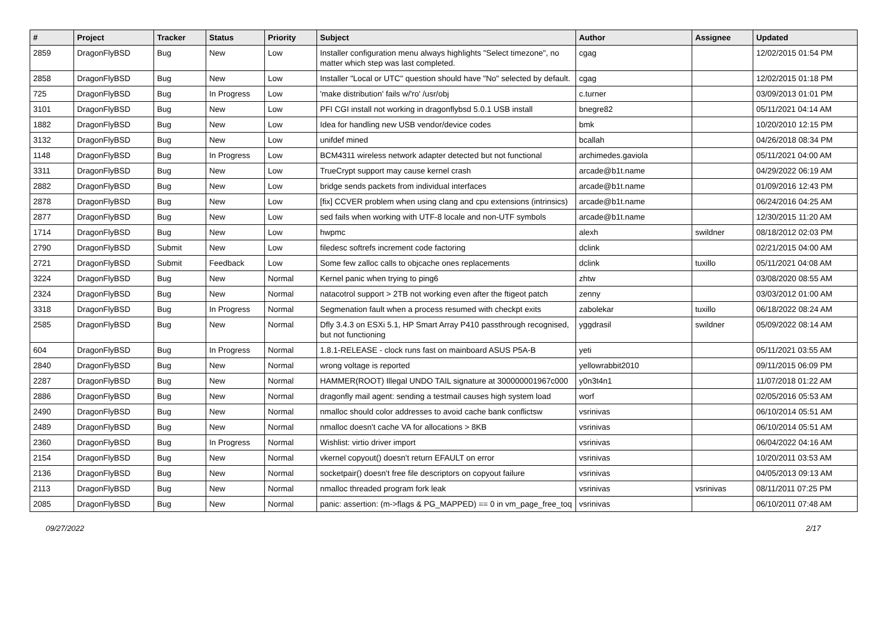| # | Project | Tracker | Status | Priority | Subject | Author | Assignee | Updated |
| --- | --- | --- | --- | --- | --- | --- | --- | --- |
| 2859 | DragonFlyBSD | Bug | New | Low | Installer configuration menu always highlights "Select timezone", no matter which step was last completed. | cgag | | 12/02/2015 01:54 PM |
| 2858 | DragonFlyBSD | Bug | New | Low | Installer "Local or UTC" question should have "No" selected by default. | cgag | | 12/02/2015 01:18 PM |
| 725 | DragonFlyBSD | Bug | In Progress | Low | 'make distribution' fails w/'ro' /usr/obj | c.turner | | 03/09/2013 01:01 PM |
| 3101 | DragonFlyBSD | Bug | New | Low | PFI CGI install not working in dragonflybsd 5.0.1 USB install | bnegre82 | | 05/11/2021 04:14 AM |
| 1882 | DragonFlyBSD | Bug | New | Low | Idea for handling new USB vendor/device codes | bmk | | 10/20/2010 12:15 PM |
| 3132 | DragonFlyBSD | Bug | New | Low | unifdef mined | bcallah | | 04/26/2018 08:34 PM |
| 1148 | DragonFlyBSD | Bug | In Progress | Low | BCM4311 wireless network adapter detected but not functional | archimedes.gaviola | | 05/11/2021 04:00 AM |
| 3311 | DragonFlyBSD | Bug | New | Low | TrueCrypt support may cause kernel crash | arcade@b1t.name | | 04/29/2022 06:19 AM |
| 2882 | DragonFlyBSD | Bug | New | Low | bridge sends packets from individual interfaces | arcade@b1t.name | | 01/09/2016 12:43 PM |
| 2878 | DragonFlyBSD | Bug | New | Low | [fix] CCVER problem when using clang and cpu extensions (intrinsics) | arcade@b1t.name | | 06/24/2016 04:25 AM |
| 2877 | DragonFlyBSD | Bug | New | Low | sed fails when working with UTF-8 locale and non-UTF symbols | arcade@b1t.name | | 12/30/2015 11:20 AM |
| 1714 | DragonFlyBSD | Bug | New | Low | hwpmc | alexh | swildner | 08/18/2012 02:03 PM |
| 2790 | DragonFlyBSD | Submit | New | Low | filedesc softrefs increment code factoring | dclink | | 02/21/2015 04:00 AM |
| 2721 | DragonFlyBSD | Submit | Feedback | Low | Some few zalloc calls to objcache ones replacements | dclink | tuxillo | 05/11/2021 04:08 AM |
| 3224 | DragonFlyBSD | Bug | New | Normal | Kernel panic when trying to ping6 | zhtw | | 03/08/2020 08:55 AM |
| 2324 | DragonFlyBSD | Bug | New | Normal | natacotrol support > 2TB not working even after the ftigeot patch | zenny | | 03/03/2012 01:00 AM |
| 3318 | DragonFlyBSD | Bug | In Progress | Normal | Segmenation fault when a process resumed with checkpt exits | zabolekar | tuxillo | 06/18/2022 08:24 AM |
| 2585 | DragonFlyBSD | Bug | New | Normal | Dfly 3.4.3 on ESXi 5.1, HP Smart Array P410 passthrough recognised, but not functioning | yggdrasil | swildner | 05/09/2022 08:14 AM |
| 604 | DragonFlyBSD | Bug | In Progress | Normal | 1.8.1-RELEASE - clock runs fast on mainboard ASUS P5A-B | yeti | | 05/11/2021 03:55 AM |
| 2840 | DragonFlyBSD | Bug | New | Normal | wrong voltage is reported | yellowrabbit2010 | | 09/11/2015 06:09 PM |
| 2287 | DragonFlyBSD | Bug | New | Normal | HAMMER(ROOT) Illegal UNDO TAIL signature at 300000001967c000 | y0n3t4n1 | | 11/07/2018 01:22 AM |
| 2886 | DragonFlyBSD | Bug | New | Normal | dragonfly mail agent: sending a testmail causes high system load | worf | | 02/05/2016 05:53 AM |
| 2490 | DragonFlyBSD | Bug | New | Normal | nmalloc should color addresses to avoid cache bank conflictsw | vsrinivas | | 06/10/2014 05:51 AM |
| 2489 | DragonFlyBSD | Bug | New | Normal | nmalloc doesn't cache VA for allocations > 8KB | vsrinivas | | 06/10/2014 05:51 AM |
| 2360 | DragonFlyBSD | Bug | In Progress | Normal | Wishlist: virtio driver import | vsrinivas | | 06/04/2022 04:16 AM |
| 2154 | DragonFlyBSD | Bug | New | Normal | vkernel copyout() doesn't return EFAULT on error | vsrinivas | | 10/20/2011 03:53 AM |
| 2136 | DragonFlyBSD | Bug | New | Normal | socketpair() doesn't free file descriptors on copyout failure | vsrinivas | | 04/05/2013 09:13 AM |
| 2113 | DragonFlyBSD | Bug | New | Normal | nmalloc threaded program fork leak | vsrinivas | vsrinivas | 08/11/2011 07:25 PM |
| 2085 | DragonFlyBSD | Bug | New | Normal | panic: assertion: (m->flags & PG_MAPPED) == 0 in vm_page_free_toq | vsrinivas | | 06/10/2011 07:48 AM |
09/27/2022 2/17